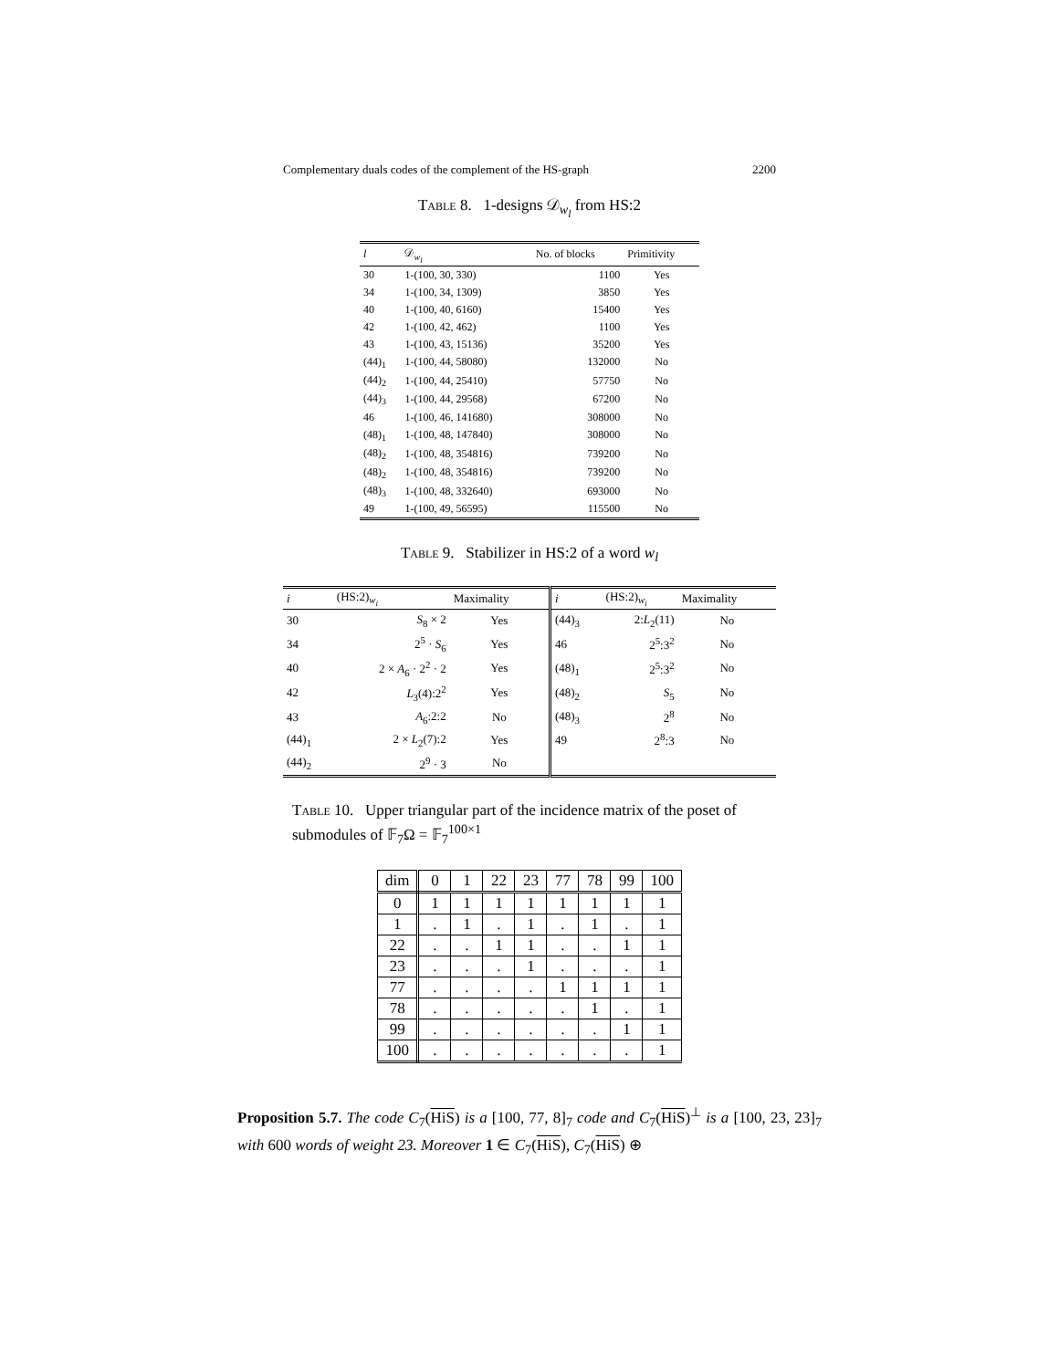Complementary duals codes of the complement of the HS-graph 2200
Table 8. 1-designs 𝒟<sub>w<sub>l</sub></sub> from HS:2
| l | 𝒟<sub>w<sub>l</sub></sub> | No. of blocks | Primitivity |
| --- | --- | --- | --- |
| 30 | 1-(100, 30, 330) | 1100 | Yes |
| 34 | 1-(100, 34, 1309) | 3850 | Yes |
| 40 | 1-(100, 40, 6160) | 15400 | Yes |
| 42 | 1-(100, 42, 462) | 1100 | Yes |
| 43 | 1-(100, 43, 15136) | 35200 | Yes |
| (44)<sub>1</sub> | 1-(100, 44, 58080) | 132000 | No |
| (44)<sub>2</sub> | 1-(100, 44, 25410) | 57750 | No |
| (44)<sub>3</sub> | 1-(100, 44, 29568) | 67200 | No |
| 46 | 1-(100, 46, 141680) | 308000 | No |
| (48)<sub>1</sub> | 1-(100, 48, 147840) | 308000 | No |
| (48)<sub>2</sub> | 1-(100, 48, 354816) | 739200 | No |
| (48)<sub>2</sub> | 1-(100, 48, 354816) | 739200 | No |
| (48)<sub>3</sub> | 1-(100, 48, 332640) | 693000 | No |
| 49 | 1-(100, 49, 56595) | 115500 | No |
Table 9. Stabilizer in HS:2 of a word w<sub>l</sub>
| i | (HS:2)<sub>w<sub>i</sub></sub> | Maximality | i | (HS:2)<sub>w<sub>i</sub></sub> | Maximality |
| --- | --- | --- | --- | --- | --- |
| 30 | S<sub>8</sub> × 2 | Yes | (44)<sub>3</sub> | 2: L<sub>2</sub>(11) | No |
| 34 | 2<sup>5</sup> · S<sub>6</sub> | Yes | 46 | 2<sup>5</sup>:3<sup>2</sup> | No |
| 40 | 2 × A<sub>6</sub> · 2<sup>2</sup> · 2 | Yes | (48)<sub>1</sub> | 2<sup>5</sup>:3<sup>2</sup> | No |
| 42 | L<sub>3</sub>(4):2<sup>2</sup> | Yes | (48)<sub>2</sub> | S<sub>5</sub> | No |
| 43 | A<sub>6</sub>:2:2 | No | (48)<sub>3</sub> | 2<sup>8</sup> | No |
| (44)<sub>1</sub> | 2 × L<sub>2</sub>(7):2 | Yes | 49 | 2<sup>8</sup>:3 | No |
| (44)<sub>2</sub> | 2<sup>9</sup> · 3 | No | | | |
Table 10. Upper triangular part of the incidence matrix of the poset of submodules of 𝔽<sub>7</sub>Ω = 𝔽<sub>7</sub><sup>100×1</sup>
| dim | 0 | 1 | 22 | 23 | 77 | 78 | 99 | 100 |
| 0 | 1 | 1 | 1 | 1 | 1 | 1 | 1 | 1 |
| 1 | . | 1 | . | 1 | . | 1 | . | 1 |
| 22 | . | . | 1 | 1 | . | . | 1 | 1 |
| 23 | . | . | . | 1 | . | . | . | 1 |
| 77 | . | . | . | . | 1 | 1 | 1 | 1 |
| 78 | . | . | . | . | . | 1 | . | 1 |
| 99 | . | . | . | . | . | . | 1 | 1 |
| 100 | . | . | . | . | . | . | . | 1 |
Proposition 5.7. The code C<sub>7</sub>(HiS) is a [100, 77, 8]<sub>7</sub> code and C<sub>7</sub>(HiS)<sup>⊥</sup> is a [100, 23, 23]<sub>7</sub> with 600 words of weight 23. Moreover 1 ∈ C<sub>7</sub>(HiS), C<sub>7</sub>(HiS) ⊕